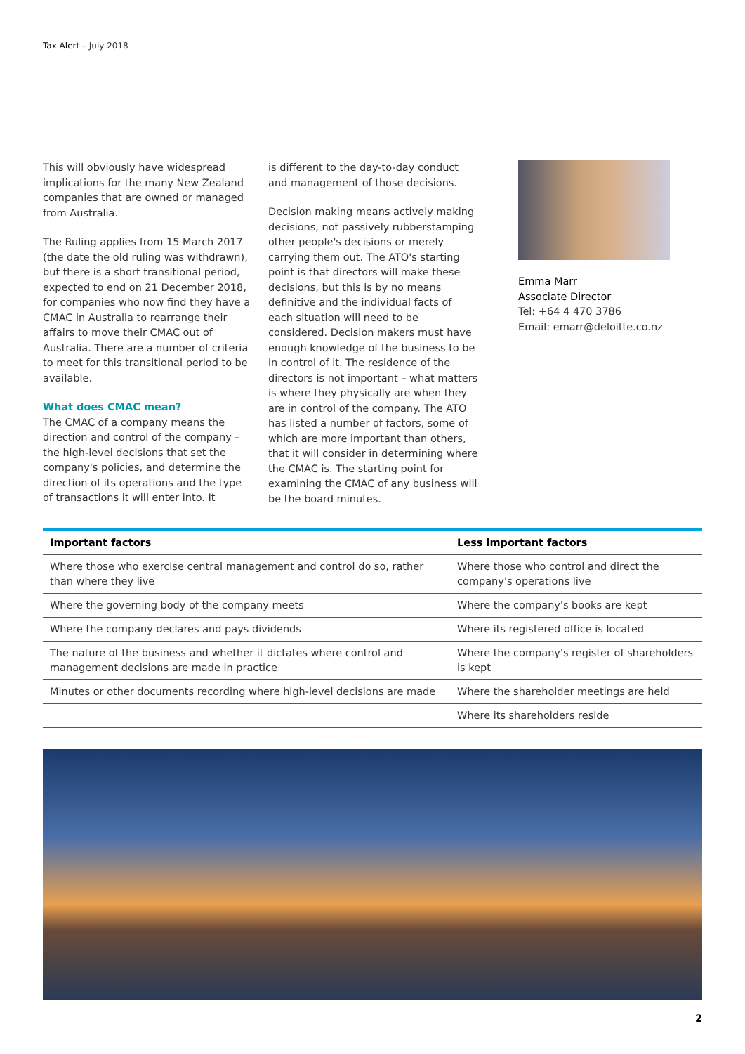Tax Alert – July 2018
This will obviously have widespread implications for the many New Zealand companies that are owned or managed from Australia.
The Ruling applies from 15 March 2017 (the date the old ruling was withdrawn), but there is a short transitional period, expected to end on 21 December 2018, for companies who now find they have a CMAC in Australia to rearrange their affairs to move their CMAC out of Australia. There are a number of criteria to meet for this transitional period to be available.
What does CMAC mean?
The CMAC of a company means the direction and control of the company – the high-level decisions that set the company's policies, and determine the direction of its operations and the type of transactions it will enter into. It
is different to the day-to-day conduct and management of those decisions.
Decision making means actively making decisions, not passively rubberstamping other people's decisions or merely carrying them out. The ATO's starting point is that directors will make these decisions, but this is by no means definitive and the individual facts of each situation will need to be considered. Decision makers must have enough knowledge of the business to be in control of it. The residence of the directors is not important – what matters is where they physically are when they are in control of the company. The ATO has listed a number of factors, some of which are more important than others, that it will consider in determining where the CMAC is. The starting point for examining the CMAC of any business will be the board minutes.
Emma Marr
Associate Director
Tel: +64 4 470 3786
Email: emarr@deloitte.co.nz
| Important factors | Less important factors |
| --- | --- |
| Where those who exercise central management and control do so, rather than where they live | Where those who control and direct the company's operations live |
| Where the governing body of the company meets | Where the company's books are kept |
| Where the company declares and pays dividends | Where its registered office is located |
| The nature of the business and whether it dictates where control and management decisions are made in practice | Where the company's register of shareholders is kept |
| Minutes or other documents recording where high-level decisions are made | Where the shareholder meetings are held |
| | Where its shareholders reside |
2